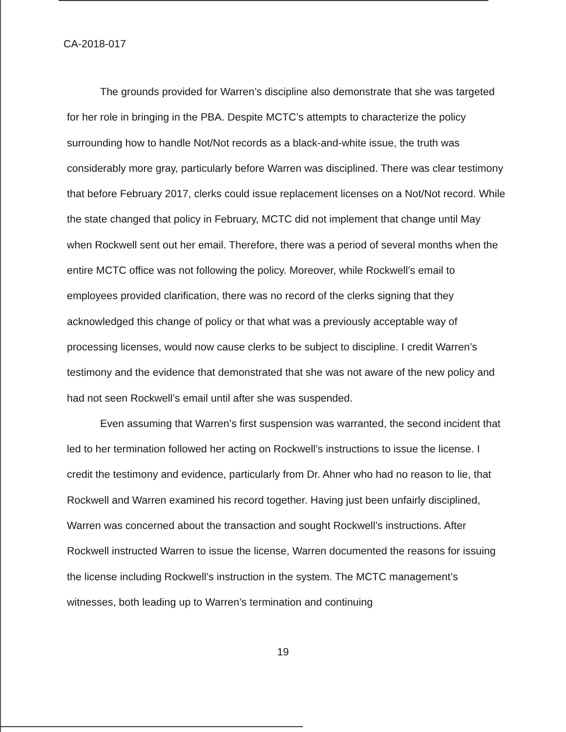CA-2018-017
The grounds provided for Warren’s discipline also demonstrate that she was targeted for her role in bringing in the PBA. Despite MCTC’s attempts to characterize the policy surrounding how to handle Not/Not records as a black-and-white issue, the truth was considerably more gray, particularly before Warren was disciplined. There was clear testimony that before February 2017, clerks could issue replacement licenses on a Not/Not record. While the state changed that policy in February, MCTC did not implement that change until May when Rockwell sent out her email. Therefore, there was a period of several months when the entire MCTC office was not following the policy. Moreover, while Rockwell’s email to employees provided clarification, there was no record of the clerks signing that they acknowledged this change of policy or that what was a previously acceptable way of processing licenses, would now cause clerks to be subject to discipline. I credit Warren’s testimony and the evidence that demonstrated that she was not aware of the new policy and had not seen Rockwell’s email until after she was suspended.
Even assuming that Warren’s first suspension was warranted, the second incident that led to her termination followed her acting on Rockwell’s instructions to issue the license. I credit the testimony and evidence, particularly from Dr. Ahner who had no reason to lie, that Rockwell and Warren examined his record together. Having just been unfairly disciplined, Warren was concerned about the transaction and sought Rockwell’s instructions. After Rockwell instructed Warren to issue the license, Warren documented the reasons for issuing the license including Rockwell’s instruction in the system. The MCTC management’s witnesses, both leading up to Warren’s termination and continuing
19